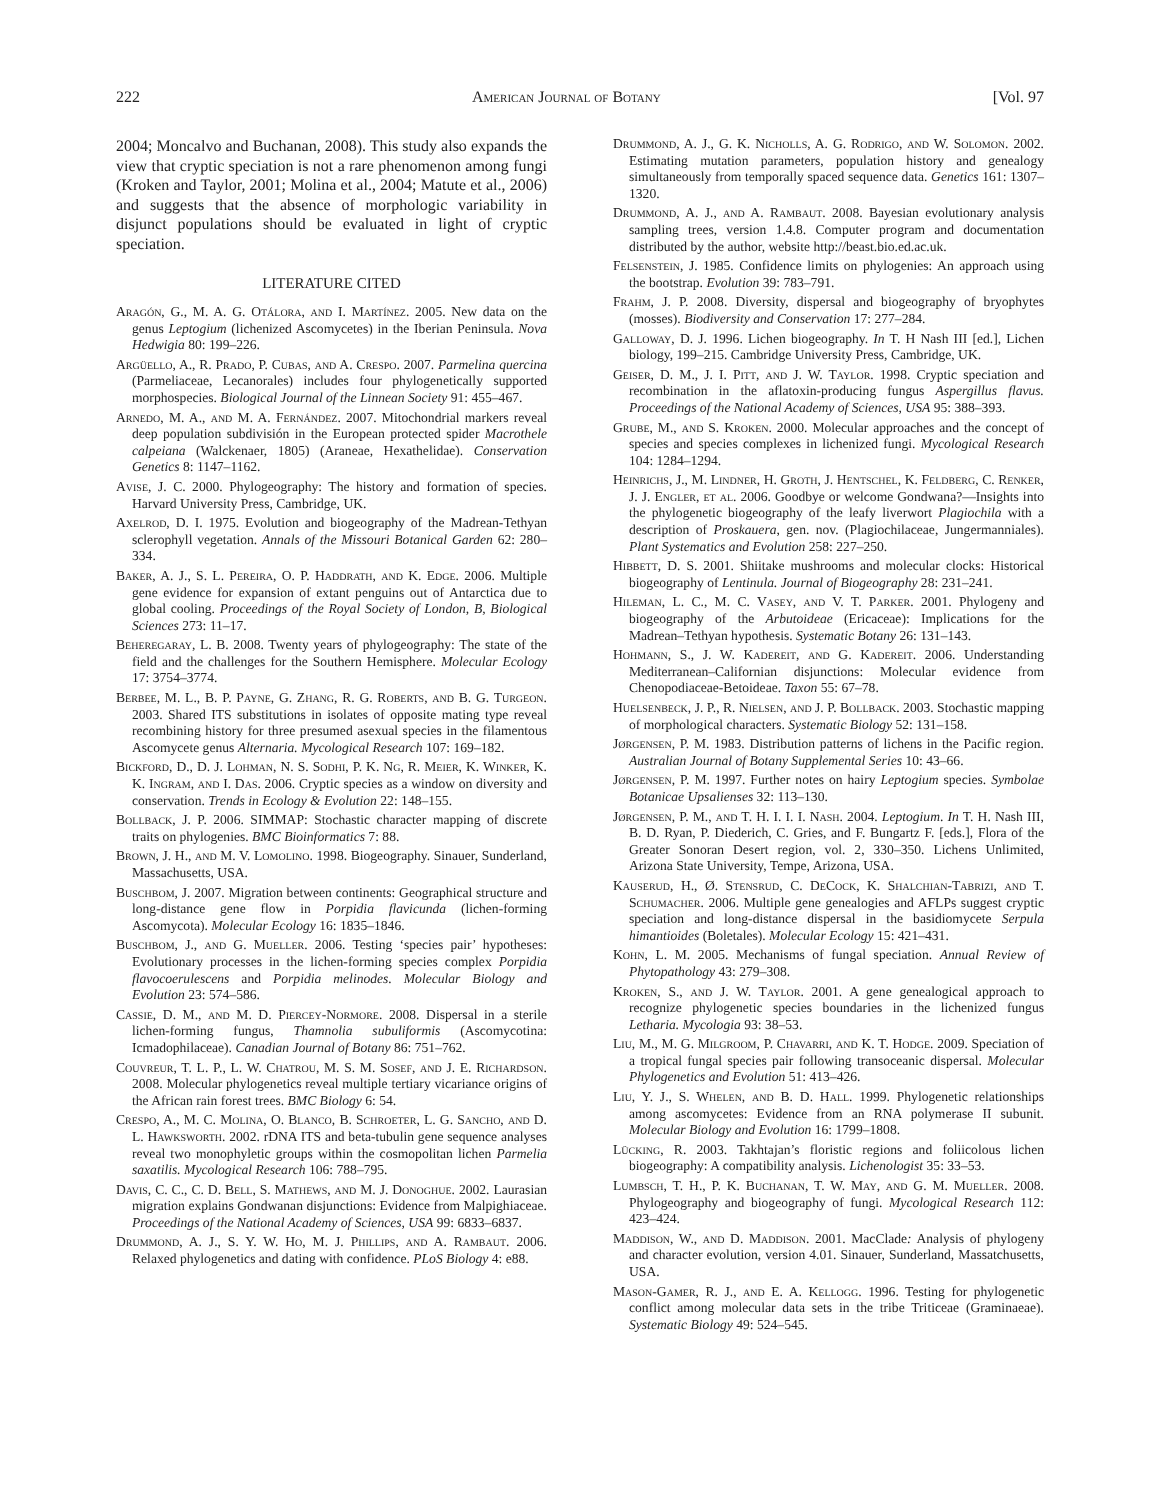222 American Journal of Botany [Vol. 97
2004; Moncalvo and Buchanan, 2008). This study also expands the view that cryptic speciation is not a rare phenomenon among fungi (Kroken and Taylor, 2001; Molina et al., 2004; Matute et al., 2006) and suggests that the absence of morphologic variability in disjunct populations should be evaluated in light of cryptic speciation.
LITERATURE CITED
Aragón, G., M. A. G. Otálora, and I. Martínez. 2005. New data on the genus Leptogium (lichenized Ascomycetes) in the Iberian Peninsula. Nova Hedwigia 80: 199–226.
Argüello, A., R. Prado, P. Cubas, and A. Crespo. 2007. Parmelina quercina (Parmeliaceae, Lecanorales) includes four phylogenetically supported morphospecies. Biological Journal of the Linnean Society 91: 455–467.
Arnedo, M. A., and M. A. Fernández. 2007. Mitochondrial markers reveal deep population subdivisión in the European protected spider Macrothele calpeiana (Walckenaer, 1805) (Araneae, Hexathelidae). Conservation Genetics 8: 1147–1162.
Avise, J. C. 2000. Phylogeography: The history and formation of species. Harvard University Press, Cambridge, UK.
Axelrod, D. I. 1975. Evolution and biogeography of the Madrean-Tethyan sclerophyll vegetation. Annals of the Missouri Botanical Garden 62: 280–334.
Baker, A. J., S. L. Pereira, O. P. Haddrath, and K. Edge. 2006. Multiple gene evidence for expansion of extant penguins out of Antarctica due to global cooling. Proceedings of the Royal Society of London, B, Biological Sciences 273: 11–17.
Beheregaray, L. B. 2008. Twenty years of phylogeography: The state of the field and the challenges for the Southern Hemisphere. Molecular Ecology 17: 3754–3774.
Berbee, M. L., B. P. Payne, G. Zhang, R. G. Roberts, and B. G. Turgeon. 2003. Shared ITS substitutions in isolates of opposite mating type reveal recombining history for three presumed asexual species in the filamentous Ascomycete genus Alternaria. Mycological Research 107: 169–182.
Bickford, D., D. J. Lohman, N. S. Sodhi, P. K. Ng, R. Meier, K. Winker, K. K. Ingram, and I. Das. 2006. Cryptic species as a window on diversity and conservation. Trends in Ecology & Evolution 22: 148–155.
Bollback, J. P. 2006. SIMMAP: Stochastic character mapping of discrete traits on phylogenies. BMC Bioinformatics 7: 88.
Brown, J. H., and M. V. Lomolino. 1998. Biogeography. Sinauer, Sunderland, Massachusetts, USA.
Buschbom, J. 2007. Migration between continents: Geographical structure and long-distance gene flow in Porpidia flavicunda (lichen-forming Ascomycota). Molecular Ecology 16: 1835–1846.
Buschbom, J., and G. Mueller. 2006. Testing ‘species pair’ hypotheses: Evolutionary processes in the lichen-forming species complex Porpidia flavocoerulescens and Porpidia melinodes. Molecular Biology and Evolution 23: 574–586.
Cassie, D. M., and M. D. Piercey-Normore. 2008. Dispersal in a sterile lichen-forming fungus, Thamnolia subuliformis (Ascomycotina: Icmadophilaceae). Canadian Journal of Botany 86: 751–762.
Couvreur, T. L. P., L. W. Chatrou, M. S. M. Sosef, and J. E. Richardson. 2008. Molecular phylogenetics reveal multiple tertiary vicariance origins of the African rain forest trees. BMC Biology 6: 54.
Crespo, A., M. C. Molina, O. Blanco, B. Schroeter, L. G. Sancho, and D. L. Hawksworth. 2002. rDNA ITS and beta-tubulin gene sequence analyses reveal two monophyletic groups within the cosmopolitan lichen Parmelia saxatilis. Mycological Research 106: 788–795.
Davis, C. C., C. D. Bell, S. Mathews, and M. J. Donoghue. 2002. Laurasian migration explains Gondwanan disjunctions: Evidence from Malpighiaceae. Proceedings of the National Academy of Sciences, USA 99: 6833–6837.
Drummond, A. J., S. Y. W. Ho, M. J. Phillips, and A. Rambaut. 2006. Relaxed phylogenetics and dating with confidence. PLoS Biology 4: e88.
Drummond, A. J., G. K. Nicholls, A. G. Rodrigo, and W. Solomon. 2002. Estimating mutation parameters, population history and genealogy simultaneously from temporally spaced sequence data. Genetics 161: 1307–1320.
Drummond, A. J., and A. Rambaut. 2008. Bayesian evolutionary analysis sampling trees, version 1.4.8. Computer program and documentation distributed by the author, website http://beast.bio.ed.ac.uk.
Felsenstein, J. 1985. Confidence limits on phylogenies: An approach using the bootstrap. Evolution 39: 783–791.
Frahm, J. P. 2008. Diversity, dispersal and biogeography of bryophytes (mosses). Biodiversity and Conservation 17: 277–284.
Galloway, D. J. 1996. Lichen biogeography. In T. H Nash III [ed.], Lichen biology, 199–215. Cambridge University Press, Cambridge, UK.
Geiser, D. M., J. I. Pitt, and J. W. Taylor. 1998. Cryptic speciation and recombination in the aflatoxin-producing fungus Aspergillus flavus. Proceedings of the National Academy of Sciences, USA 95: 388–393.
Grube, M., and S. Kroken. 2000. Molecular approaches and the concept of species and species complexes in lichenized fungi. Mycological Research 104: 1284–1294.
Heinrichs, J., M. Lindner, H. Groth, J. Hentschel, K. Feldberg, C. Renker, J. J. Engler, et al. 2006. Goodbye or welcome Gondwana?—Insights into the phylogenetic biogeography of the leafy liverwort Plagiochila with a description of Proskauera, gen. nov. (Plagiochilaceae, Jungermanniales). Plant Systematics and Evolution 258: 227–250.
Hibbett, D. S. 2001. Shiitake mushrooms and molecular clocks: Historical biogeography of Lentinula. Journal of Biogeography 28: 231–241.
Hileman, L. C., M. C. Vasey, and V. T. Parker. 2001. Phylogeny and biogeography of the Arbutoideae (Ericaceae): Implications for the Madrean–Tethyan hypothesis. Systematic Botany 26: 131–143.
Hohmann, S., J. W. Kadereit, and G. Kadereit. 2006. Understanding Mediterranean–Californian disjunctions: Molecular evidence from Chenopodiaceae-Betoideae. Taxon 55: 67–78.
Huelsenbeck, J. P., R. Nielsen, and J. P. Bollback. 2003. Stochastic mapping of morphological characters. Systematic Biology 52: 131–158.
Jørgensen, P. M. 1983. Distribution patterns of lichens in the Pacific region. Australian Journal of Botany Supplemental Series 10: 43–66.
Jørgensen, P. M. 1997. Further notes on hairy Leptogium species. Symbolae Botanicae Upsalienses 32: 113–130.
Jørgensen, P. M., and T. H. I. I. I. Nash. 2004. Leptogium. In T. H. Nash III, B. D. Ryan, P. Diederich, C. Gries, and F. Bungartz F. [eds.], Flora of the Greater Sonoran Desert region, vol. 2, 330–350. Lichens Unlimited, Arizona State University, Tempe, Arizona, USA.
Kauserud, H., Ø. Stensrud, C. DeCock, K. Shalchian-Tabrizi, and T. Schumacher. 2006. Multiple gene genealogies and AFLPs suggest cryptic speciation and long-distance dispersal in the basidiomycete Serpula himantioides (Boletales). Molecular Ecology 15: 421–431.
Kohn, L. M. 2005. Mechanisms of fungal speciation. Annual Review of Phytopathology 43: 279–308.
Kroken, S., and J. W. Taylor. 2001. A gene genealogical approach to recognize phylogenetic species boundaries in the lichenized fungus Letharia. Mycologia 93: 38–53.
Liu, M., M. G. Milgroom, P. Chavarri, and K. T. Hodge. 2009. Speciation of a tropical fungal species pair following transoceanic dispersal. Molecular Phylogenetics and Evolution 51: 413–426.
Liu, Y. J., S. Whelen, and B. D. Hall. 1999. Phylogenetic relationships among ascomycetes: Evidence from an RNA polymerase II subunit. Molecular Biology and Evolution 16: 1799–1808.
Lücking, R. 2003. Takhtajan’s floristic regions and foliicolous lichen biogeography: A compatibility analysis. Lichenologist 35: 33–53.
Lumbsch, T. H., P. K. Buchanan, T. W. May, and G. M. Mueller. 2008. Phylogeography and biogeography of fungi. Mycological Research 112: 423–424.
Maddison, W., and D. Maddison. 2001. MacClade: Analysis of phylogeny and character evolution, version 4.01. Sinauer, Sunderland, Massatchusetts, USA.
Mason-Gamer, R. J., and E. A. Kellogg. 1996. Testing for phylogenetic conflict among molecular data sets in the tribe Triticeae (Graminaeae). Systematic Biology 49: 524–545.